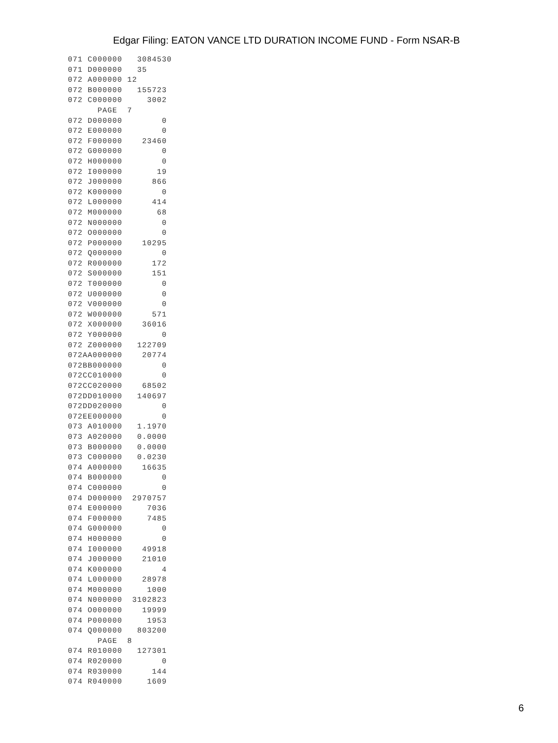Edgar Filing: EATON VANCE LTD DURATION INCOME FUND - Form NSAR-B
071 C000000   3084530
071 D000000   35
072 A000000 12
072 B000000   155723
072 C000000     3002
      PAGE  7
072 D000000        0
072 E000000        0
072 F000000    23460
072 G000000        0
072 H000000        0
072 I000000       19
072 J000000      866
072 K000000        0
072 L000000      414
072 M000000       68
072 N000000        0
072 O000000        0
072 P000000    10295
072 Q000000        0
072 R000000      172
072 S000000      151
072 T000000        0
072 U000000        0
072 V000000        0
072 W000000      571
072 X000000    36016
072 Y000000        0
072 Z000000   122709
072AA000000    20774
072BB000000        0
072CC010000        0
072CC020000    68502
072DD010000   140697
072DD020000        0
072EE000000        0
073 A010000   1.1970
073 A020000   0.0000
073 B000000   0.0000
073 C000000   0.0230
074 A000000    16635
074 B000000        0
074 C000000        0
074 D000000  2970757
074 E000000     7036
074 F000000     7485
074 G000000        0
074 H000000        0
074 I000000    49918
074 J000000    21010
074 K000000        4
074 L000000    28978
074 M000000     1000
074 N000000  3102823
074 O000000    19999
074 P000000     1953
074 Q000000   803200
      PAGE  8
074 R010000   127301
074 R020000        0
074 R030000      144
074 R040000     1609
6